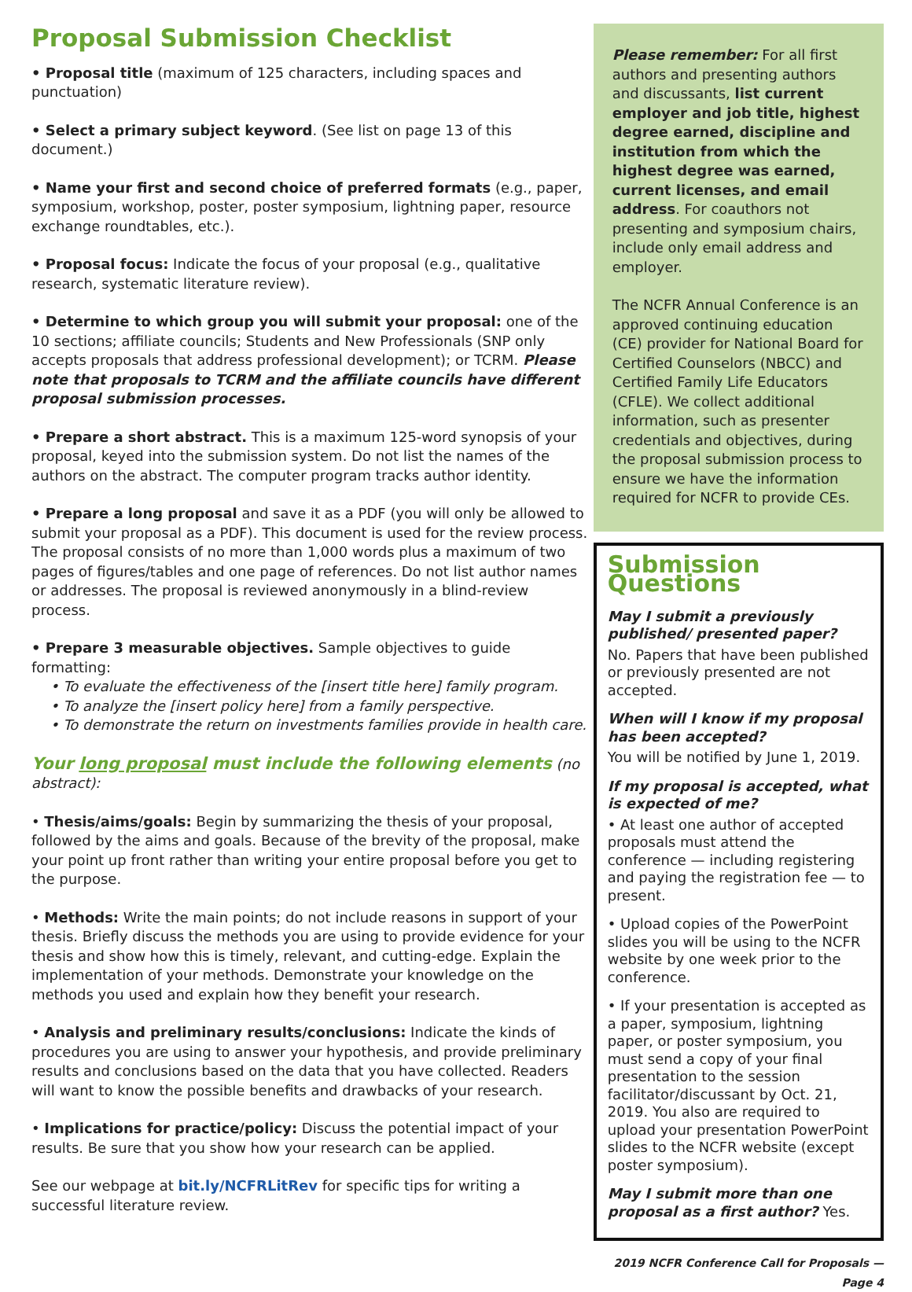Proposal Submission Checklist
• Proposal title (maximum of 125 characters, including spaces and punctuation)
• Select a primary subject keyword. (See list on page 13 of this document.)
• Name your first and second choice of preferred formats (e.g., paper, symposium, workshop, poster, poster symposium, lightning paper, resource exchange roundtables, etc.).
• Proposal focus: Indicate the focus of your proposal (e.g., qualitative research, systematic literature review).
• Determine to which group you will submit your proposal: one of the 10 sections; affiliate councils; Students and New Professionals (SNP only accepts proposals that address professional development); or TCRM. Please note that proposals to TCRM and the affiliate councils have different proposal submission processes.
• Prepare a short abstract. This is a maximum 125-word synopsis of your proposal, keyed into the submission system. Do not list the names of the authors on the abstract. The computer program tracks author identity.
• Prepare a long proposal and save it as a PDF (you will only be allowed to submit your proposal as a PDF). This document is used for the review process. The proposal consists of no more than 1,000 words plus a maximum of two pages of figures/tables and one page of references. Do not list author names or addresses. The proposal is reviewed anonymously in a blind-review process.
• Prepare 3 measurable objectives. Sample objectives to guide formatting:
• To evaluate the effectiveness of the [insert title here] family program.
• To analyze the [insert policy here] from a family perspective.
• To demonstrate the return on investments families provide in health care.
Your long proposal must include the following elements (no abstract):
• Thesis/aims/goals: Begin by summarizing the thesis of your proposal, followed by the aims and goals. Because of the brevity of the proposal, make your point up front rather than writing your entire proposal before you get to the purpose.
• Methods: Write the main points; do not include reasons in support of your thesis. Briefly discuss the methods you are using to provide evidence for your thesis and show how this is timely, relevant, and cutting-edge. Explain the implementation of your methods. Demonstrate your knowledge on the methods you used and explain how they benefit your research.
• Analysis and preliminary results/conclusions: Indicate the kinds of procedures you are using to answer your hypothesis, and provide preliminary results and conclusions based on the data that you have collected. Readers will want to know the possible benefits and drawbacks of your research.
• Implications for practice/policy: Discuss the potential impact of your results. Be sure that you show how your research can be applied.
See our webpage at bit.ly/NCFRLitRev for specific tips for writing a successful literature review.
Please remember: For all first authors and presenting authors and discussants, list current employer and job title, highest degree earned, discipline and institution from which the highest degree was earned, current licenses, and email address. For coauthors not presenting and symposium chairs, include only email address and employer.
The NCFR Annual Conference is an approved continuing education (CE) provider for National Board for Certified Counselors (NBCC) and Certified Family Life Educators (CFLE). We collect additional information, such as presenter credentials and objectives, during the proposal submission process to ensure we have the information required for NCFR to provide CEs.
Submission Questions
May I submit a previously published/ presented paper?
No. Papers that have been published or previously presented are not accepted.
When will I know if my proposal has been accepted?
You will be notified by June 1, 2019.
If my proposal is accepted, what is expected of me?
• At least one author of accepted proposals must attend the conference — including registering and paying the registration fee — to present.
• Upload copies of the PowerPoint slides you will be using to the NCFR website by one week prior to the conference.
• If your presentation is accepted as a paper, symposium, lightning paper, or poster symposium, you must send a copy of your final presentation to the session facilitator/discussant by Oct. 21, 2019. You also are required to upload your presentation PowerPoint slides to the NCFR website (except poster symposium).
May I submit more than one proposal as a first author? Yes.
2019 NCFR Conference Call for Proposals — Page 4